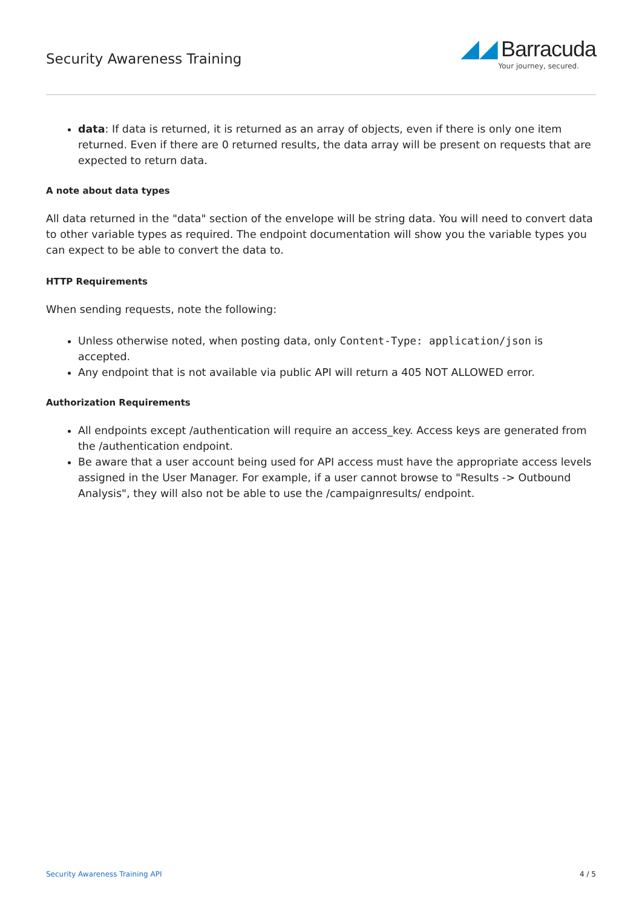Security Awareness Training
◢◢ Barracuda
Your journey, secured.
data: If data is returned, it is returned as an array of objects, even if there is only one item returned. Even if there are 0 returned results, the data array will be present on requests that are expected to return data.
A note about data types
All data returned in the "data" section of the envelope will be string data. You will need to convert data to other variable types as required. The endpoint documentation will show you the variable types you can expect to be able to convert the data to.
HTTP Requirements
When sending requests, note the following:
Unless otherwise noted, when posting data, only Content-Type: application/json is accepted.
Any endpoint that is not available via public API will return a 405 NOT ALLOWED error.
Authorization Requirements
All endpoints except /authentication will require an access_key. Access keys are generated from the /authentication endpoint.
Be aware that a user account being used for API access must have the appropriate access levels assigned in the User Manager. For example, if a user cannot browse to "Results -> Outbound Analysis", they will also not be able to use the /campaignresults/ endpoint.
Security Awareness Training API 4 / 5